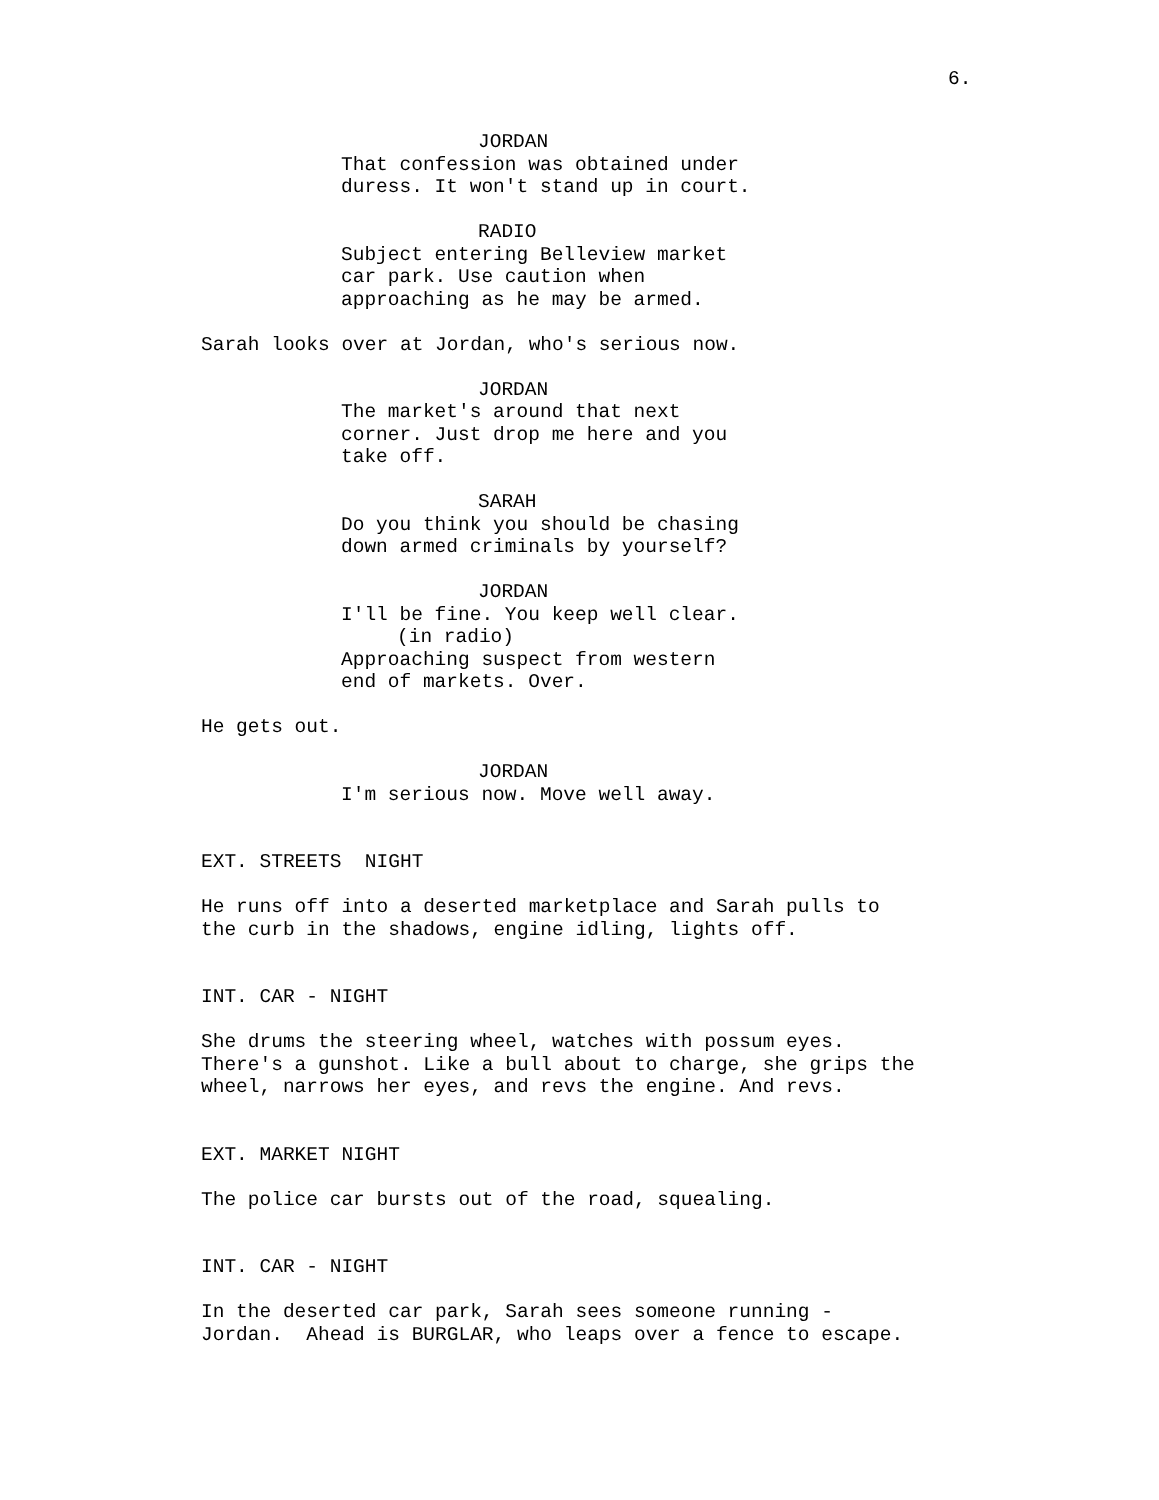6.
JORDAN
That confession was obtained under duress. It won't stand up in court.
RADIO
Subject entering Belleview market car park. Use caution when approaching as he may be armed.
Sarah looks over at Jordan, who's serious now.
JORDAN
The market's around that next corner. Just drop me here and you take off.
SARAH
Do you think you should be chasing down armed criminals by yourself?
JORDAN
I'll be fine. You keep well clear.
(in radio)
Approaching suspect from western end of markets. Over.
He gets out.
JORDAN
I'm serious now. Move well away.
EXT. STREETS NIGHT
He runs off into a deserted marketplace and Sarah pulls to the curb in the shadows, engine idling, lights off.
INT. CAR - NIGHT
She drums the steering wheel, watches with possum eyes. There's a gunshot. Like a bull about to charge, she grips the wheel, narrows her eyes, and revs the engine. And revs.
EXT. MARKET NIGHT
The police car bursts out of the road, squealing.
INT. CAR - NIGHT
In the deserted car park, Sarah sees someone running - Jordan. Ahead is BURGLAR, who leaps over a fence to escape.